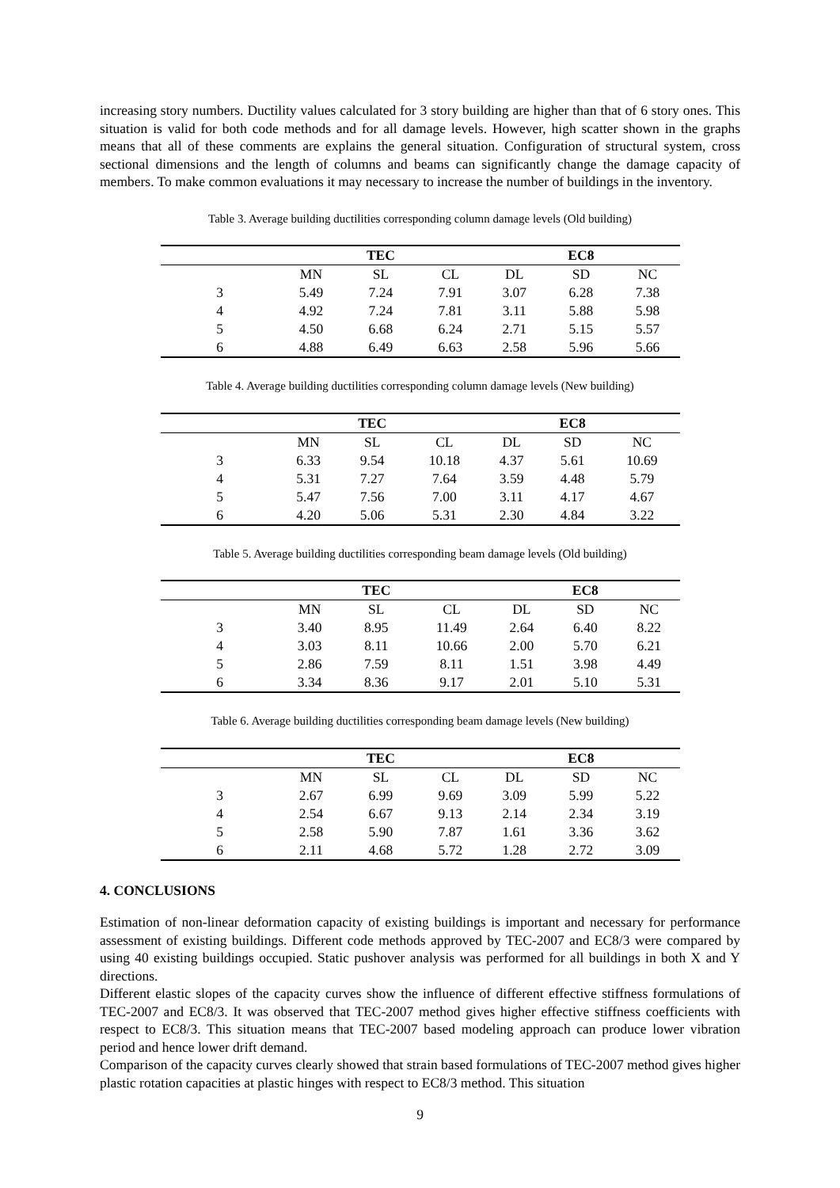increasing story numbers. Ductility values calculated for 3 story building are higher than that of 6 story ones. This situation is valid for both code methods and for all damage levels. However, high scatter shown in the graphs means that all of these comments are explains the general situation. Configuration of structural system, cross sectional dimensions and the length of columns and beams can significantly change the damage capacity of members. To make common evaluations it may necessary to increase the number of buildings in the inventory.
Table 3. Average building ductilities corresponding column damage levels (Old building)
| | | TEC | | | EC8 | |
| --- | --- | --- | --- | --- | --- | --- |
| | MN | SL | CL | DL | SD | NC |
| 3 | 5.49 | 7.24 | 7.91 | 3.07 | 6.28 | 7.38 |
| 4 | 4.92 | 7.24 | 7.81 | 3.11 | 5.88 | 5.98 |
| 5 | 4.50 | 6.68 | 6.24 | 2.71 | 5.15 | 5.57 |
| 6 | 4.88 | 6.49 | 6.63 | 2.58 | 5.96 | 5.66 |
Table 4. Average building ductilities corresponding column damage levels (New building)
| | | TEC | | | EC8 | |
| --- | --- | --- | --- | --- | --- | --- |
| | MN | SL | CL | DL | SD | NC |
| 3 | 6.33 | 9.54 | 10.18 | 4.37 | 5.61 | 10.69 |
| 4 | 5.31 | 7.27 | 7.64 | 3.59 | 4.48 | 5.79 |
| 5 | 5.47 | 7.56 | 7.00 | 3.11 | 4.17 | 4.67 |
| 6 | 4.20 | 5.06 | 5.31 | 2.30 | 4.84 | 3.22 |
Table 5. Average building ductilities corresponding beam damage levels (Old building)
| | | TEC | | | EC8 | |
| --- | --- | --- | --- | --- | --- | --- |
| | MN | SL | CL | DL | SD | NC |
| 3 | 3.40 | 8.95 | 11.49 | 2.64 | 6.40 | 8.22 |
| 4 | 3.03 | 8.11 | 10.66 | 2.00 | 5.70 | 6.21 |
| 5 | 2.86 | 7.59 | 8.11 | 1.51 | 3.98 | 4.49 |
| 6 | 3.34 | 8.36 | 9.17 | 2.01 | 5.10 | 5.31 |
Table 6. Average building ductilities corresponding beam damage levels (New building)
| | | TEC | | | EC8 | |
| --- | --- | --- | --- | --- | --- | --- |
| | MN | SL | CL | DL | SD | NC |
| 3 | 2.67 | 6.99 | 9.69 | 3.09 | 5.99 | 5.22 |
| 4 | 2.54 | 6.67 | 9.13 | 2.14 | 2.34 | 3.19 |
| 5 | 2.58 | 5.90 | 7.87 | 1.61 | 3.36 | 3.62 |
| 6 | 2.11 | 4.68 | 5.72 | 1.28 | 2.72 | 3.09 |
4. CONCLUSIONS
Estimation of non-linear deformation capacity of existing buildings is important and necessary for performance assessment of existing buildings. Different code methods approved by TEC-2007 and EC8/3 were compared by using 40 existing buildings occupied. Static pushover analysis was performed for all buildings in both X and Y directions.
Different elastic slopes of the capacity curves show the influence of different effective stiffness formulations of TEC-2007 and EC8/3. It was observed that TEC-2007 method gives higher effective stiffness coefficients with respect to EC8/3. This situation means that TEC-2007 based modeling approach can produce lower vibration period and hence lower drift demand.
Comparison of the capacity curves clearly showed that strain based formulations of TEC-2007 method gives higher plastic rotation capacities at plastic hinges with respect to EC8/3 method. This situation
9